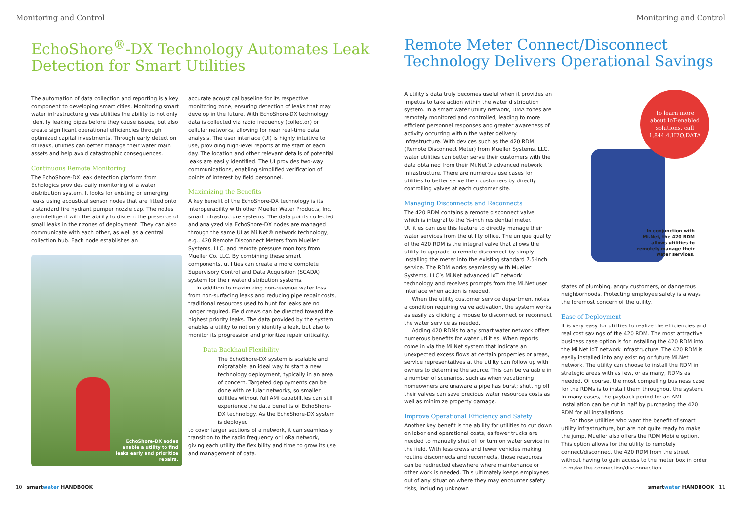Monitoring and Control
EchoShore<sup>®</sup>-DX Technology Automates Leak Detection for Smart Utilities
The automation of data collection and reporting is a key component to developing smart cities. Monitoring smart water infrastructure gives utilities the ability to not only identify leaking pipes before they cause issues, but also create significant operational efficiencies through optimized capital investments. Through early detection of leaks, utilities can better manage their water main assets and help avoid catastrophic consequences.
Continuous Remote Monitoring
The EchoShore-DX leak detection platform from Echologics provides daily monitoring of a water distribution system. It looks for existing or emerging leaks using acoustical sensor nodes that are fitted onto a standard fire hydrant pumper nozzle cap. The nodes are intelligent with the ability to discern the presence of small leaks in their zones of deployment. They can also communicate with each other, as well as a central collection hub. Each node establishes an
EchoShore-DX nodes
enable a utility to find
leaks early and prioritize
repairs.
accurate acoustical baseline for its respective monitoring zone, ensuring detection of leaks that may develop in the future. With EchoShore-DX technology, data is collected via radio frequency (collector) or cellular networks, allowing for near real-time data analysis. The user interface (UI) is highly intuitive to use, providing high-level reports at the start of each day. The location and other relevant details of potential leaks are easily identified. The UI provides two-way communications, enabling simplified verification of points of interest by field personnel.
Maximizing the Benefits
A key benefit of the EchoShore-DX technology is its interoperability with other Mueller Water Products, Inc. smart infrastructure systems. The data points collected and analyzed via EchoShore-DX nodes are managed through the same UI as Mi.Net® network technology, e.g., 420 Remote Disconnect Meters from Mueller Systems, LLC, and remote pressure monitors from Mueller Co. LLC. By combining these smart components, utilities can create a more complete Supervisory Control and Data Acquisition (SCADA) system for their water distribution systems.
In addition to maximizing non-revenue water loss from non-surfacing leaks and reducing pipe repair costs, traditional resources used to hunt for leaks are no longer required. Field crews can be directed toward the highest priority leaks. The data provided by the system enables a utility to not only identify a leak, but also to monitor its progression and prioritize repair criticality.
Data Backhaul Flexibility
The EchoShore-DX system is scalable and migratable, an ideal way to start a new technology deployment, typically in an area of concern. Targeted deployments can be done with cellular networks, so smaller utilities without full AMI capabilities can still experience the data benefits of EchoShore-DX technology. As the EchoShore-DX system is deployed
to cover larger sections of a network, it can seamlessly transition to the radio frequency or LoRa network, giving each utility the flexibility and time to grow its use and management of data.
10 smartwater HANDBOOK
Monitoring and Control
Remote Meter Connect/Disconnect Technology Delivers Operational Savings
A utility’s data truly becomes useful when it provides an impetus to take action within the water distribution system. In a smart water utility network, DMA zones are remotely monitored and controlled, leading to more efficient personnel responses and greater awareness of activity occurring within the water delivery infrastructure. With devices such as the 420 RDM (Remote Disconnect Meter) from Mueller Systems, LLC, water utilities can better serve their customers with the data obtained from their Mi.Net® advanced network infrastructure. There are numerous use cases for utilities to better serve their customers by directly controlling valves at each customer site.
Managing Disconnects and Reconnects
The 420 RDM contains a remote disconnect valve, which is integral to the ⅝-inch residential meter. Utilities can use this feature to directly manage their water services from the utility office. The unique quality of the 420 RDM is the integral valve that allows the utility to upgrade to remote disconnect by simply installing the meter into the existing standard 7.5-inch service. The RDM works seamlessly with Mueller Systems, LLC’s Mi.Net advanced IoT network technology and receives prompts from the Mi.Net user interface when action is needed.
When the utility customer service department notes a condition requiring valve activation, the system works as easily as clicking a mouse to disconnect or reconnect the water service as needed.
Adding 420 RDMs to any smart water network offers numerous benefits for water utilities. When reports come in via the Mi.Net system that indicate an unexpected excess flows at certain properties or areas, service representatives at the utility can follow up with owners to determine the source. This can be valuable in a number of scenarios, such as when vacationing homeowners are unaware a pipe has burst; shutting off their valves can save precious water resources costs as well as minimize property damage.
Improve Operational Efficiency and Safety
Another key benefit is the ability for utilities to cut down on labor and operational costs, as fewer trucks are needed to manually shut off or turn on water service in the field. With less crews and fewer vehicles making routine disconnects and reconnects, those resources can be redirected elsewhere where maintenance or other work is needed. This ultimately keeps employees out of any situation where they may encounter safety risks, including unknown
To learn more
about IoT-enabled
solutions, call
1.844.4.H2O.DATA
In conjunction with
Mi.Net, the 420 RDM
allows utilities to
remotely manage their
water services.
states of plumbing, angry customers, or dangerous neighborhoods. Protecting employee safety is always the foremost concern of the utility.
Ease of Deployment
It is very easy for utilities to realize the efficiencies and real cost savings of the 420 RDM. The most attractive business case option is for installing the 420 RDM into the Mi.Net IoT network infrastructure. The 420 RDM is easily installed into any existing or future Mi.Net network. The utility can choose to install the RDM in strategic areas with as few, or as many, RDMs as needed. Of course, the most compelling business case for the RDMs is to install them throughout the system. In many cases, the payback period for an AMI installation can be cut in half by purchasing the 420 RDM for all installations.
For those utilities who want the benefit of smart utility infrastructure, but are not quite ready to make the jump, Mueller also offers the RDM Mobile option. This option allows for the utility to remotely connect/disconnect the 420 RDM from the street without having to gain access to the meter box in order to make the connection/disconnection.
smartwater HANDBOOK 11